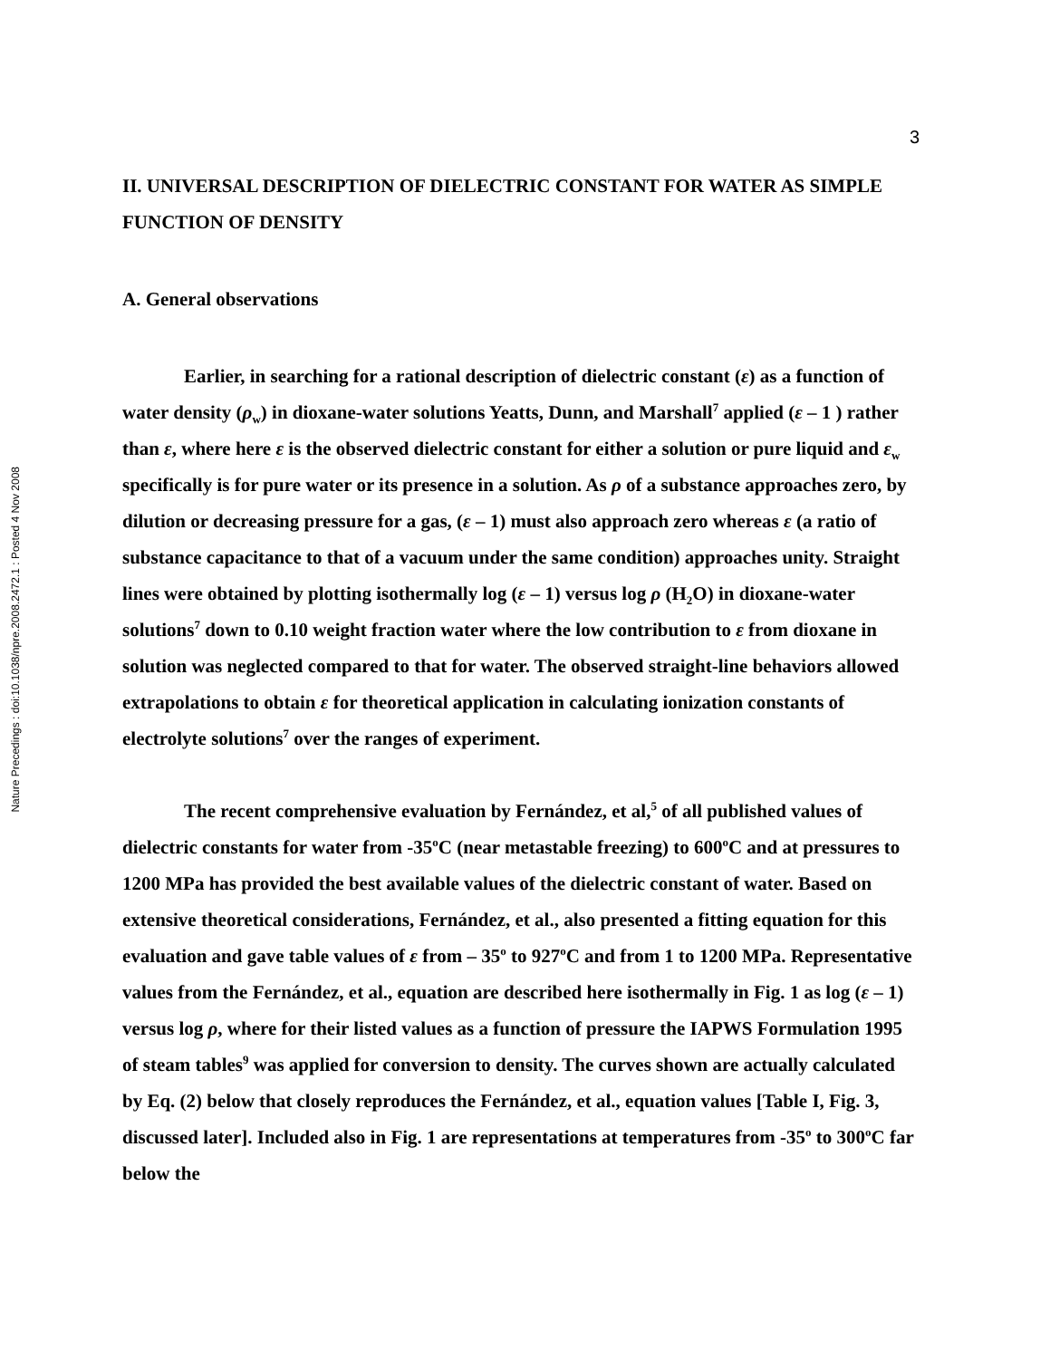Nature Precedings : doi:10.1038/npre.2008.2472.1 : Posted 4 Nov 2008
3
II. UNIVERSAL DESCRIPTION OF DIELECTRIC CONSTANT FOR WATER AS SIMPLE FUNCTION OF DENSITY
A. General observations
Earlier, in searching for a rational description of dielectric constant (ε) as a function of water density (ρ<sub>w</sub>) in dioxane-water solutions Yeatts, Dunn, and Marshall<sup>7</sup> applied (ε – 1 ) rather than ε, where here ε is the observed dielectric constant for either a solution or pure liquid and ε<sub>w</sub> specifically is for pure water or its presence in a solution. As ρ of a substance approaches zero, by dilution or decreasing pressure for a gas, (ε – 1) must also approach zero whereas ε (a ratio of substance capacitance to that of a vacuum under the same condition) approaches unity. Straight lines were obtained by plotting isothermally log (ε – 1) versus log ρ (H<sub>2</sub>O) in dioxane-water solutions<sup>7</sup> down to 0.10 weight fraction water where the low contribution to ε from dioxane in solution was neglected compared to that for water. The observed straight-line behaviors allowed extrapolations to obtain ε for theoretical application in calculating ionization constants of electrolyte solutions<sup>7</sup> over the ranges of experiment.
The recent comprehensive evaluation by Fernández, et al,<sup>5</sup> of all published values of dielectric constants for water from -35<sup>o</sup>C (near metastable freezing) to 600<sup>o</sup>C and at pressures to 1200 MPa has provided the best available values of the dielectric constant of water. Based on extensive theoretical considerations, Fernández, et al., also presented a fitting equation for this evaluation and gave table values of ε from – 35<sup>o</sup> to 927<sup>o</sup>C and from 1 to 1200 MPa. Representative values from the Fernández, et al., equation are described here isothermally in Fig. 1 as log (ε – 1) versus log ρ, where for their listed values as a function of pressure the IAPWS Formulation 1995 of steam tables<sup>9</sup> was applied for conversion to density. The curves shown are actually calculated by Eq. (2) below that closely reproduces the Fernández, et al., equation values [Table I, Fig. 3, discussed later]. Included also in Fig. 1 are representations at temperatures from -35<sup>o</sup> to 300<sup>o</sup>C far below the